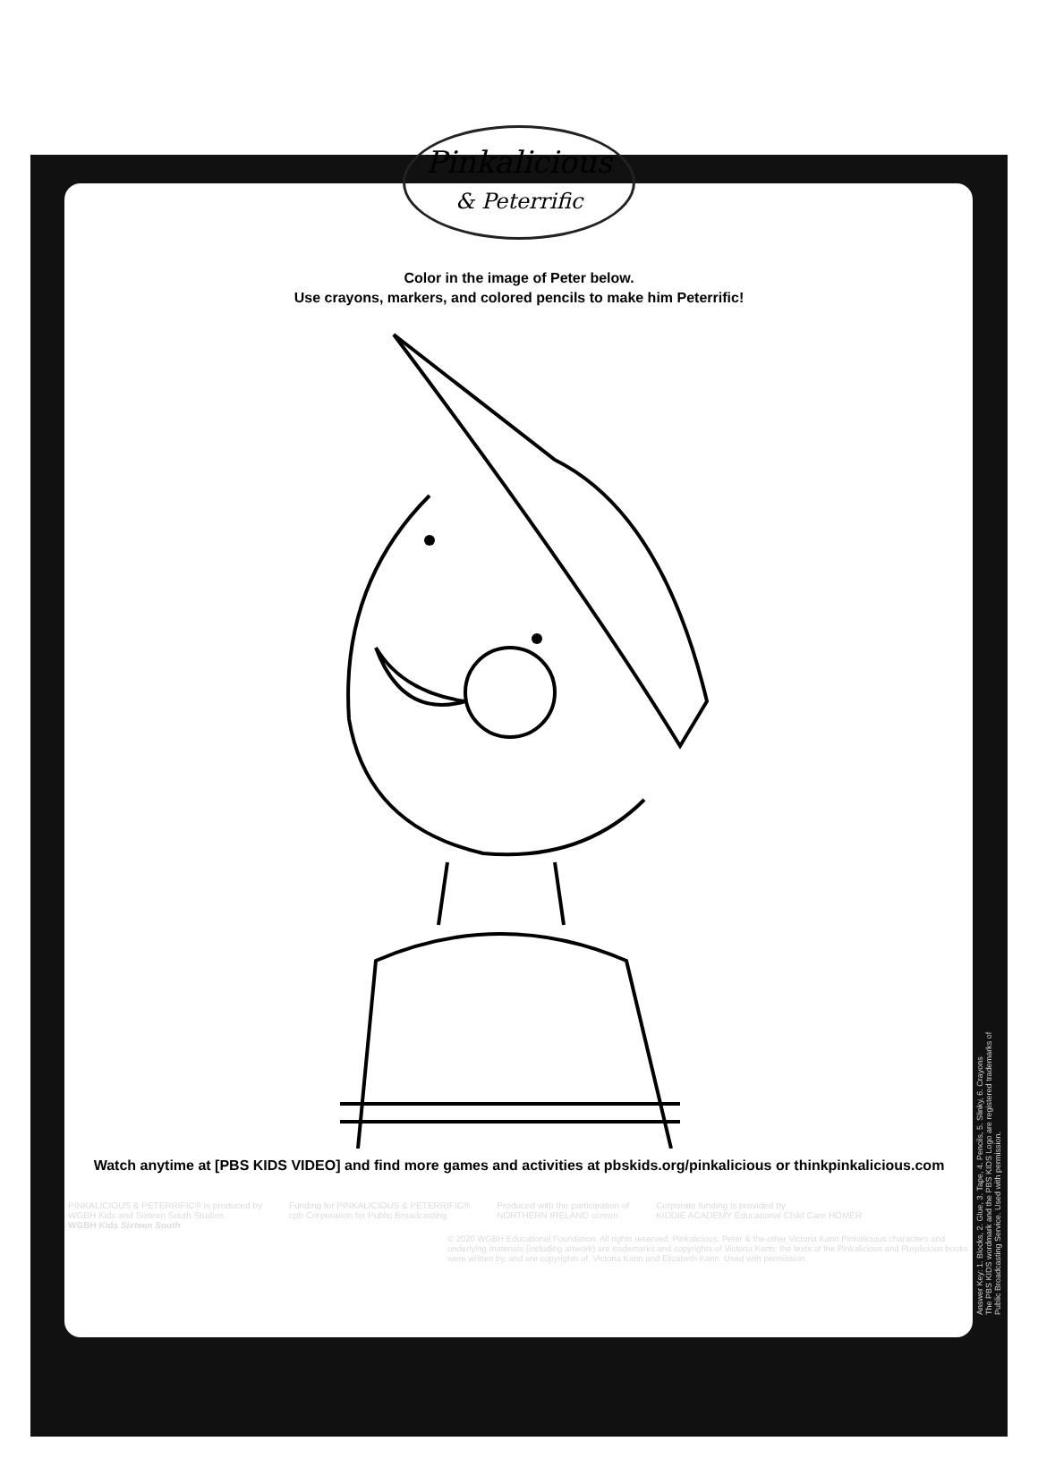Pinkalicious
& Peterrific
Color in the image of Peter below.
Use crayons, markers, and colored pencils to make him Peterrific!
Watch anytime at [PBS KIDS VIDEO] and find more games and activities at pbskids.org/pinkalicious or thinkpinkalicious.com
PINKALICIOUS & PETERRIFIC® is produced by
WGBH Kids and Sixteen South Studios.
WGBH Kids Sixteen South
Funding for PINKALICIOUS & PETERRIFIC®
cpb Corporation for Public Broadcasting
Produced with the participation of
NORTHERN IRELAND screen
Corporate funding is provided by
KIDDIE ACADEMY Educational Child Care HOMER
© 2020 WGBH Educational Foundation. All rights reserved. Pinkalicious, Peter & the other Victoria Kann Pinkalicious characters and underlying materials (including artwork) are trademarks and copyrights of Victoria Kann; the texts of the Pinkalicious and Purplicious books were written by, and are copyrights of, Victoria Kann and Elizabeth Kann. Used with permission.
Answer Key: 1. Blocks, 2. Glue, 3. Tape, 4. Pencils, 5. Slinky, 6. Crayons
The PBS KIDS wordmark and the PBS KIDS Logo are registered trademarks of Public Broadcasting Service. Used with permission.